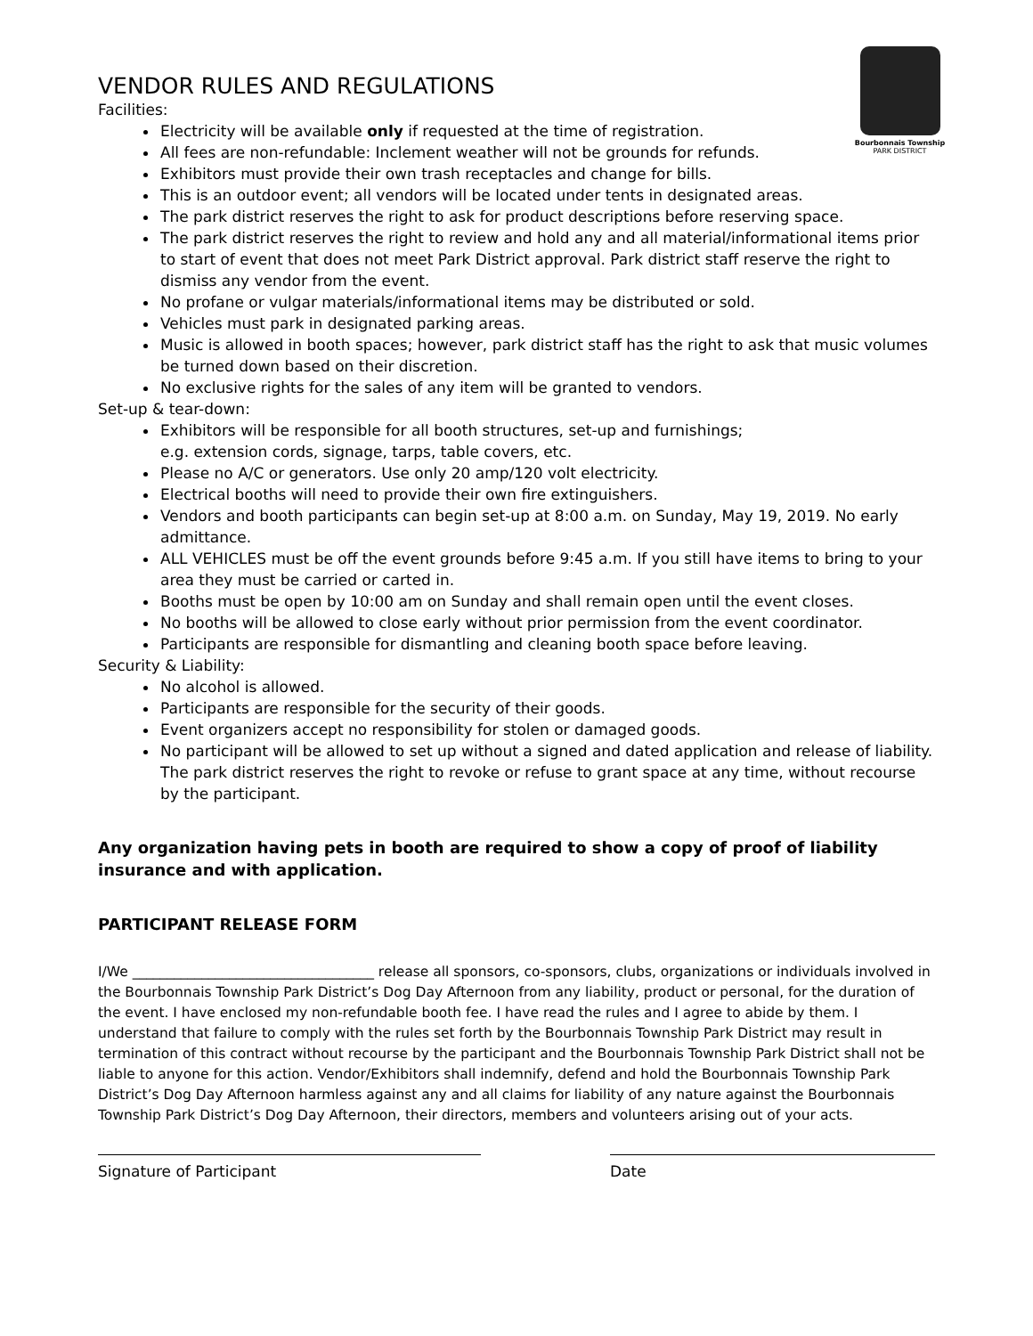Bourbonnais Township
PARK DISTRICT
VENDOR RULES AND REGULATIONS
Facilities:
Electricity will be available only if requested at the time of registration.
All fees are non-refundable: Inclement weather will not be grounds for refunds.
Exhibitors must provide their own trash receptacles and change for bills.
This is an outdoor event; all vendors will be located under tents in designated areas.
The park district reserves the right to ask for product descriptions before reserving space.
The park district reserves the right to review and hold any and all material/informational items prior to start of event that does not meet Park District approval. Park district staff reserve the right to dismiss any vendor from the event.
No profane or vulgar materials/informational items may be distributed or sold.
Vehicles must park in designated parking areas.
Music is allowed in booth spaces; however, park district staff has the right to ask that music volumes be turned down based on their discretion.
No exclusive rights for the sales of any item will be granted to vendors.
Set-up & tear-down:
Exhibitors will be responsible for all booth structures, set-up and furnishings;
e.g. extension cords, signage, tarps, table covers, etc.
Please no A/C or generators. Use only 20 amp/120 volt electricity.
Electrical booths will need to provide their own fire extinguishers.
Vendors and booth participants can begin set-up at 8:00 a.m. on Sunday, May 19, 2019. No early admittance.
ALL VEHICLES must be off the event grounds before 9:45 a.m. If you still have items to bring to your area they must be carried or carted in.
Booths must be open by 10:00 am on Sunday and shall remain open until the event closes.
No booths will be allowed to close early without prior permission from the event coordinator.
Participants are responsible for dismantling and cleaning booth space before leaving.
Security & Liability:
No alcohol is allowed.
Participants are responsible for the security of their goods.
Event organizers accept no responsibility for stolen or damaged goods.
No participant will be allowed to set up without a signed and dated application and release of liability. The park district reserves the right to revoke or refuse to grant space at any time, without recourse by the participant.
Any organization having pets in booth are required to show a copy of proof of liability insurance and with application.
PARTICIPANT RELEASE FORM
I/We ___________________________________ release all sponsors, co-sponsors, clubs, organizations or individuals involved in the Bourbonnais Township Park District’s Dog Day Afternoon from any liability, product or personal, for the duration of the event. I have enclosed my non-refundable booth fee. I have read the rules and I agree to abide by them. I understand that failure to comply with the rules set forth by the Bourbonnais Township Park District may result in termination of this contract without recourse by the participant and the Bourbonnais Township Park District shall not be liable to anyone for this action. Vendor/Exhibitors shall indemnify, defend and hold the Bourbonnais Township Park District’s Dog Day Afternoon harmless against any and all claims for liability of any nature against the Bourbonnais Township Park District’s Dog Day Afternoon, their directors, members and volunteers arising out of your acts.
Signature of Participant Date